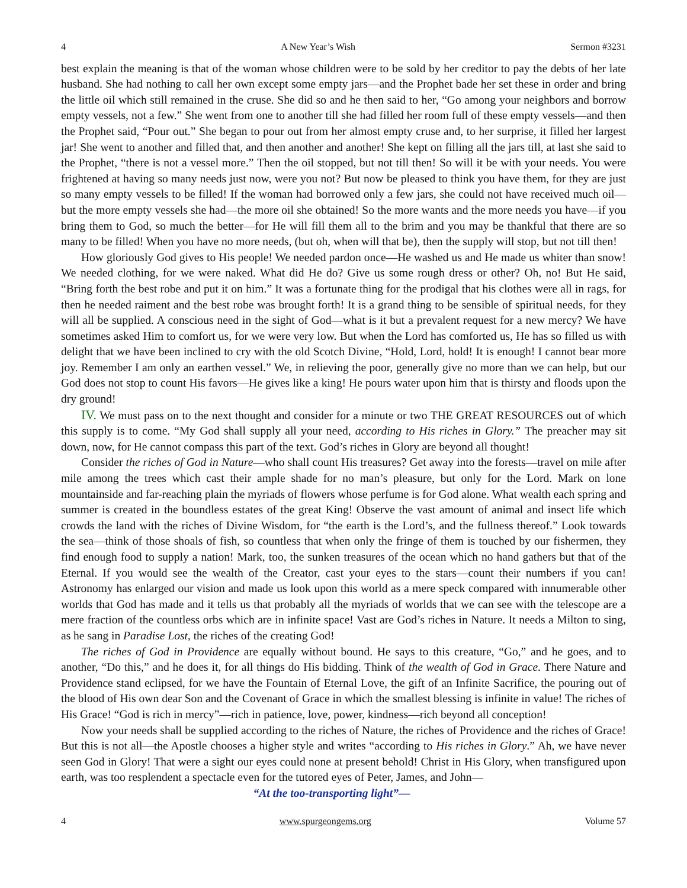4 A New Year’s Wish Sermon #3231
best explain the meaning is that of the woman whose children were to be sold by her creditor to pay the debts of her late husband. She had nothing to call her own except some empty jars—and the Prophet bade her set these in order and bring the little oil which still remained in the cruse. She did so and he then said to her, “Go among your neighbors and borrow empty vessels, not a few.” She went from one to another till she had filled her room full of these empty vessels—and then the Prophet said, “Pour out.” She began to pour out from her almost empty cruse and, to her surprise, it filled her largest jar! She went to another and filled that, and then another and another! She kept on filling all the jars till, at last she said to the Prophet, “there is not a vessel more.” Then the oil stopped, but not till then! So will it be with your needs. You were frightened at having so many needs just now, were you not? But now be pleased to think you have them, for they are just so many empty vessels to be filled! If the woman had borrowed only a few jars, she could not have received much oil—but the more empty vessels she had—the more oil she obtained! So the more wants and the more needs you have—if you bring them to God, so much the better—for He will fill them all to the brim and you may be thankful that there are so many to be filled! When you have no more needs, (but oh, when will that be), then the supply will stop, but not till then!
How gloriously God gives to His people! We needed pardon once—He washed us and He made us whiter than snow! We needed clothing, for we were naked. What did He do? Give us some rough dress or other? Oh, no! But He said, “Bring forth the best robe and put it on him.” It was a fortunate thing for the prodigal that his clothes were all in rags, for then he needed raiment and the best robe was brought forth! It is a grand thing to be sensible of spiritual needs, for they will all be supplied. A conscious need in the sight of God—what is it but a prevalent request for a new mercy? We have sometimes asked Him to comfort us, for we were very low. But when the Lord has comforted us, He has so filled us with delight that we have been inclined to cry with the old Scotch Divine, “Hold, Lord, hold! It is enough! I cannot bear more joy. Remember I am only an earthen vessel.” We, in relieving the poor, generally give no more than we can help, but our God does not stop to count His favors—He gives like a king! He pours water upon him that is thirsty and floods upon the dry ground!
IV. We must pass on to the next thought and consider for a minute or two THE GREAT RESOURCES out of which this supply is to come. “My God shall supply all your need, according to His riches in Glory.” The preacher may sit down, now, for He cannot compass this part of the text. God’s riches in Glory are beyond all thought!
Consider the riches of God in Nature—who shall count His treasures? Get away into the forests—travel on mile after mile among the trees which cast their ample shade for no man’s pleasure, but only for the Lord. Mark on lone mountainside and far-reaching plain the myriads of flowers whose perfume is for God alone. What wealth each spring and summer is created in the boundless estates of the great King! Observe the vast amount of animal and insect life which crowds the land with the riches of Divine Wisdom, for “the earth is the Lord’s, and the fullness thereof.” Look towards the sea—think of those shoals of fish, so countless that when only the fringe of them is touched by our fishermen, they find enough food to supply a nation! Mark, too, the sunken treasures of the ocean which no hand gathers but that of the Eternal. If you would see the wealth of the Creator, cast your eyes to the stars—count their numbers if you can! Astronomy has enlarged our vision and made us look upon this world as a mere speck compared with innumerable other worlds that God has made and it tells us that probably all the myriads of worlds that we can see with the telescope are a mere fraction of the countless orbs which are in infinite space! Vast are God’s riches in Nature. It needs a Milton to sing, as he sang in Paradise Lost, the riches of the creating God!
The riches of God in Providence are equally without bound. He says to this creature, “Go,” and he goes, and to another, “Do this,” and he does it, for all things do His bidding. Think of the wealth of God in Grace. There Nature and Providence stand eclipsed, for we have the Fountain of Eternal Love, the gift of an Infinite Sacrifice, the pouring out of the blood of His own dear Son and the Covenant of Grace in which the smallest blessing is infinite in value! The riches of His Grace! “God is rich in mercy”—rich in patience, love, power, kindness—rich beyond all conception!
Now your needs shall be supplied according to the riches of Nature, the riches of Providence and the riches of Grace! But this is not all—the Apostle chooses a higher style and writes “according to His riches in Glory.” Ah, we have never seen God in Glory! That were a sight our eyes could none at present behold! Christ in His Glory, when transfigured upon earth, was too resplendent a spectacle even for the tutored eyes of Peter, James, and John—
“At the too-transporting light”—
4 www.spurgeongems.org Volume 57